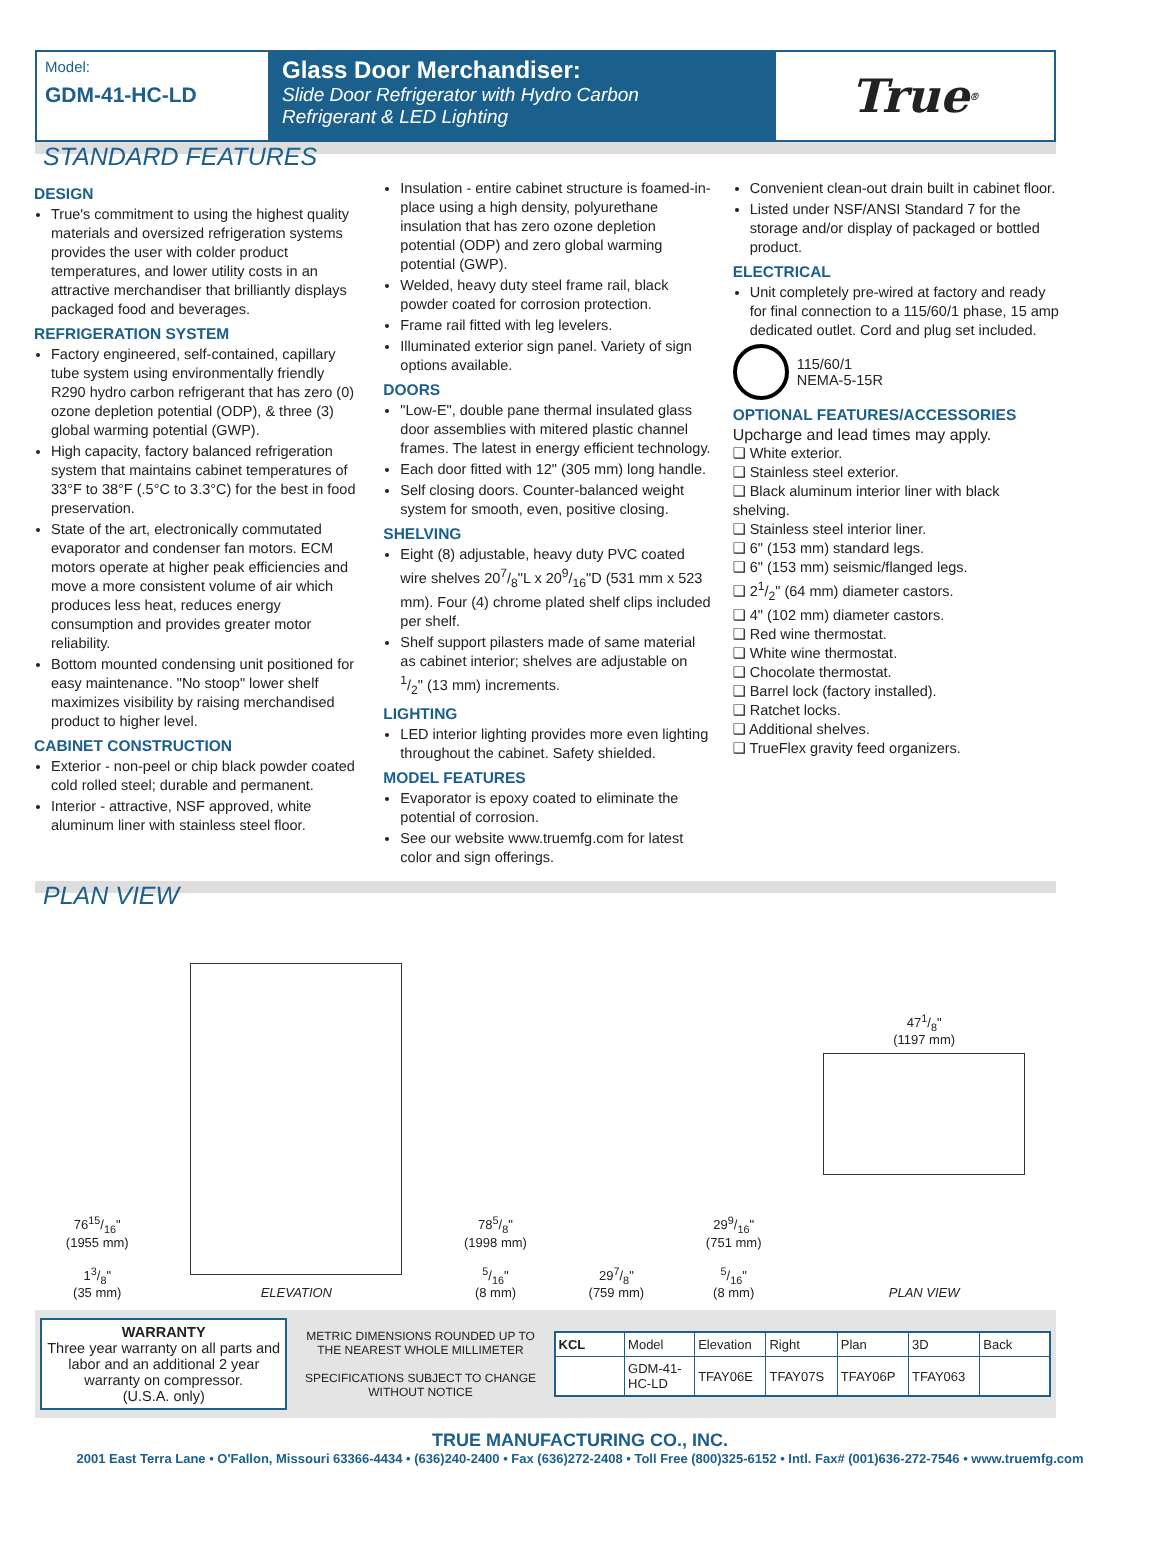Model:
GDM-41-HC-LD
Glass Door Merchandiser:
Slide Door Refrigerator with Hydro Carbon
Refrigerant & LED Lighting
True<sup>®</sup>
STANDARD FEATURES
DESIGN
True's commitment to using the highest quality materials and oversized refrigeration systems provides the user with colder product temperatures, and lower utility costs in an attractive merchandiser that brilliantly displays packaged food and beverages.
REFRIGERATION SYSTEM
Factory engineered, self-contained, capillary tube system using environmentally friendly R290 hydro carbon refrigerant that has zero (0) ozone depletion potential (ODP), & three (3) global warming potential (GWP).
High capacity, factory balanced refrigeration system that maintains cabinet temperatures of 33°F to 38°F (.5°C to 3.3°C) for the best in food preservation.
State of the art, electronically commutated evaporator and condenser fan motors. ECM motors operate at higher peak efficiencies and move a more consistent volume of air which produces less heat, reduces energy consumption and provides greater motor reliability.
Bottom mounted condensing unit positioned for easy maintenance. "No stoop" lower shelf maximizes visibility by raising merchandised product to higher level.
CABINET CONSTRUCTION
Exterior - non-peel or chip black powder coated cold rolled steel; durable and permanent.
Interior - attractive, NSF approved, white aluminum liner with stainless steel floor.
Insulation - entire cabinet structure is foamed-in-place using a high density, polyurethane insulation that has zero ozone depletion potential (ODP) and zero global warming potential (GWP).
Welded, heavy duty steel frame rail, black powder coated for corrosion protection.
Frame rail fitted with leg levelers.
Illuminated exterior sign panel. Variety of sign options available.
DOORS
"Low-E", double pane thermal insulated glass door assemblies with mitered plastic channel frames. The latest in energy efficient technology.
Each door fitted with 12" (305 mm) long handle.
Self closing doors. Counter-balanced weight system for smooth, even, positive closing.
SHELVING
Eight (8) adjustable, heavy duty PVC coated wire shelves 207/8"L x 209/16"D (531 mm x 523 mm). Four (4) chrome plated shelf clips included per shelf.
Shelf support pilasters made of same material as cabinet interior; shelves are adjustable on 1/2" (13 mm) increments.
LIGHTING
LED interior lighting provides more even lighting throughout the cabinet. Safety shielded.
MODEL FEATURES
Evaporator is epoxy coated to eliminate the potential of corrosion.
See our website www.truemfg.com for latest color and sign offerings.
Convenient clean-out drain built in cabinet floor.
Listed under NSF/ANSI Standard 7 for the storage and/or display of packaged or bottled product.
ELECTRICAL
Unit completely pre-wired at factory and ready for final connection to a 115/60/1 phase, 15 amp dedicated outlet. Cord and plug set included.
115/60/1
NEMA-5-15R
OPTIONAL FEATURES/ACCESSORIES
Upcharge and lead times may apply.
❑ White exterior.
❑ Stainless steel exterior.
❑ Black aluminum interior liner with black shelving.
❑ Stainless steel interior liner.
❑ 6" (153 mm) standard legs.
❑ 6" (153 mm) seismic/flanged legs.
❑ 21/2" (64 mm) diameter castors.
❑ 4" (102 mm) diameter castors.
❑ Red wine thermostat.
❑ White wine thermostat.
❑ Chocolate thermostat.
❑ Barrel lock (factory installed).
❑ Ratchet locks.
❑ Additional shelves.
❑ TrueFlex gravity feed organizers.
PLAN VIEW
7615/16"
(1955 mm)
13/8"
(35 mm)
ELEVATION
785/8"
(1998 mm)
5/16"
(8 mm)
297/8"
(759 mm)
299/16"
(751 mm)
5/16"
(8 mm)
471/8"
(1197 mm)
PLAN VIEW
WARRANTY
Three year warranty on all parts and labor and an additional 2 year warranty on compressor.
(U.S.A. only)
METRIC DIMENSIONS ROUNDED UP TO THE NEAREST WHOLE MILLIMETER
SPECIFICATIONS SUBJECT TO CHANGE WITHOUT NOTICE
| KCL | Model | Elevation | Right | Plan | 3D | Back |
| | GDM-41-HC-LD | TFAY06E | TFAY07S | TFAY06P | TFAY063 | |
TRUE MANUFACTURING CO., INC.
2001 East Terra Lane • O'Fallon, Missouri 63366-4434 • (636)240-2400 • Fax (636)272-2408 • Toll Free (800)325-6152 • Intl. Fax# (001)636-272-7546 • www.truemfg.com